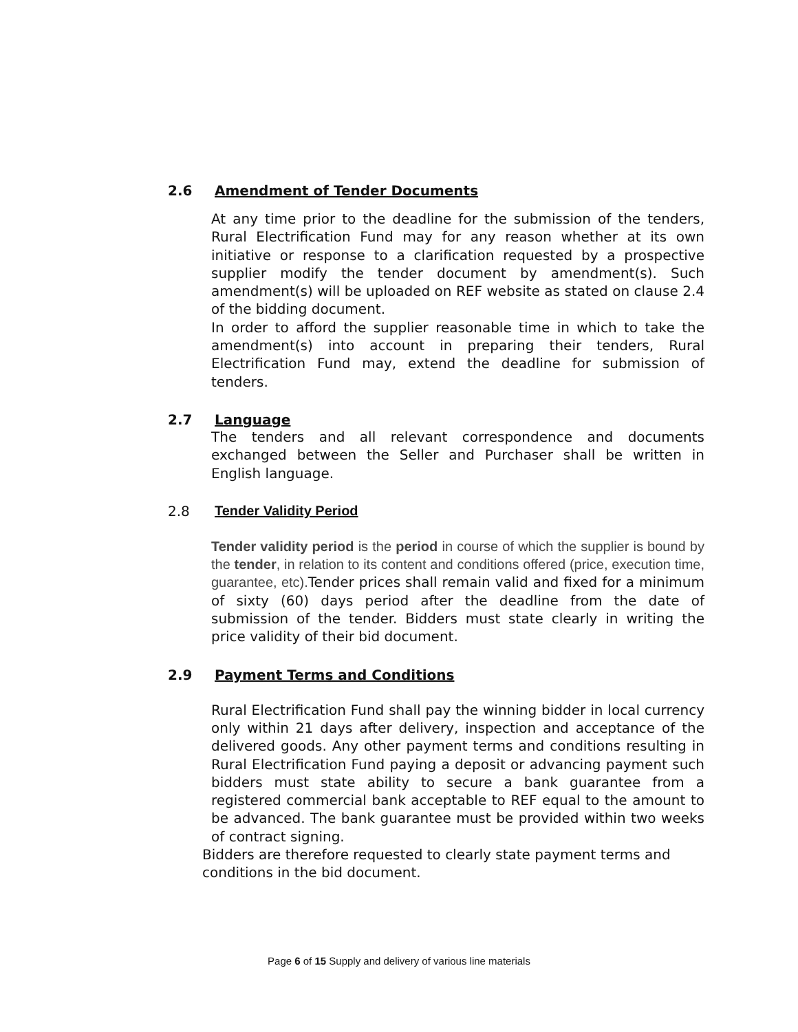2.6 Amendment of Tender Documents
At any time prior to the deadline for the submission of the tenders, Rural Electrification Fund may for any reason whether at its own initiative or response to a clarification requested by a prospective supplier modify the tender document by amendment(s). Such amendment(s) will be uploaded on REF website as stated on clause 2.4 of the bidding document.
In order to afford the supplier reasonable time in which to take the amendment(s) into account in preparing their tenders, Rural Electrification Fund may, extend the deadline for submission of tenders.
2.7 Language
The tenders and all relevant correspondence and documents exchanged between the Seller and Purchaser shall be written in English language.
2.8 Tender Validity Period
Tender validity period is the period in course of which the supplier is bound by the tender, in relation to its content and conditions offered (price, execution time, guarantee, etc). Tender prices shall remain valid and fixed for a minimum of sixty (60) days period after the deadline from the date of submission of the tender. Bidders must state clearly in writing the price validity of their bid document.
2.9 Payment Terms and Conditions
Rural Electrification Fund shall pay the winning bidder in local currency only within 21 days after delivery, inspection and acceptance of the delivered goods. Any other payment terms and conditions resulting in Rural Electrification Fund paying a deposit or advancing payment such bidders must state ability to secure a bank guarantee from a registered commercial bank acceptable to REF equal to the amount to be advanced. The bank guarantee must be provided within two weeks of contract signing.
Bidders are therefore requested to clearly state payment terms and conditions in the bid document.
Page 6 of 15 Supply and delivery of various line materials